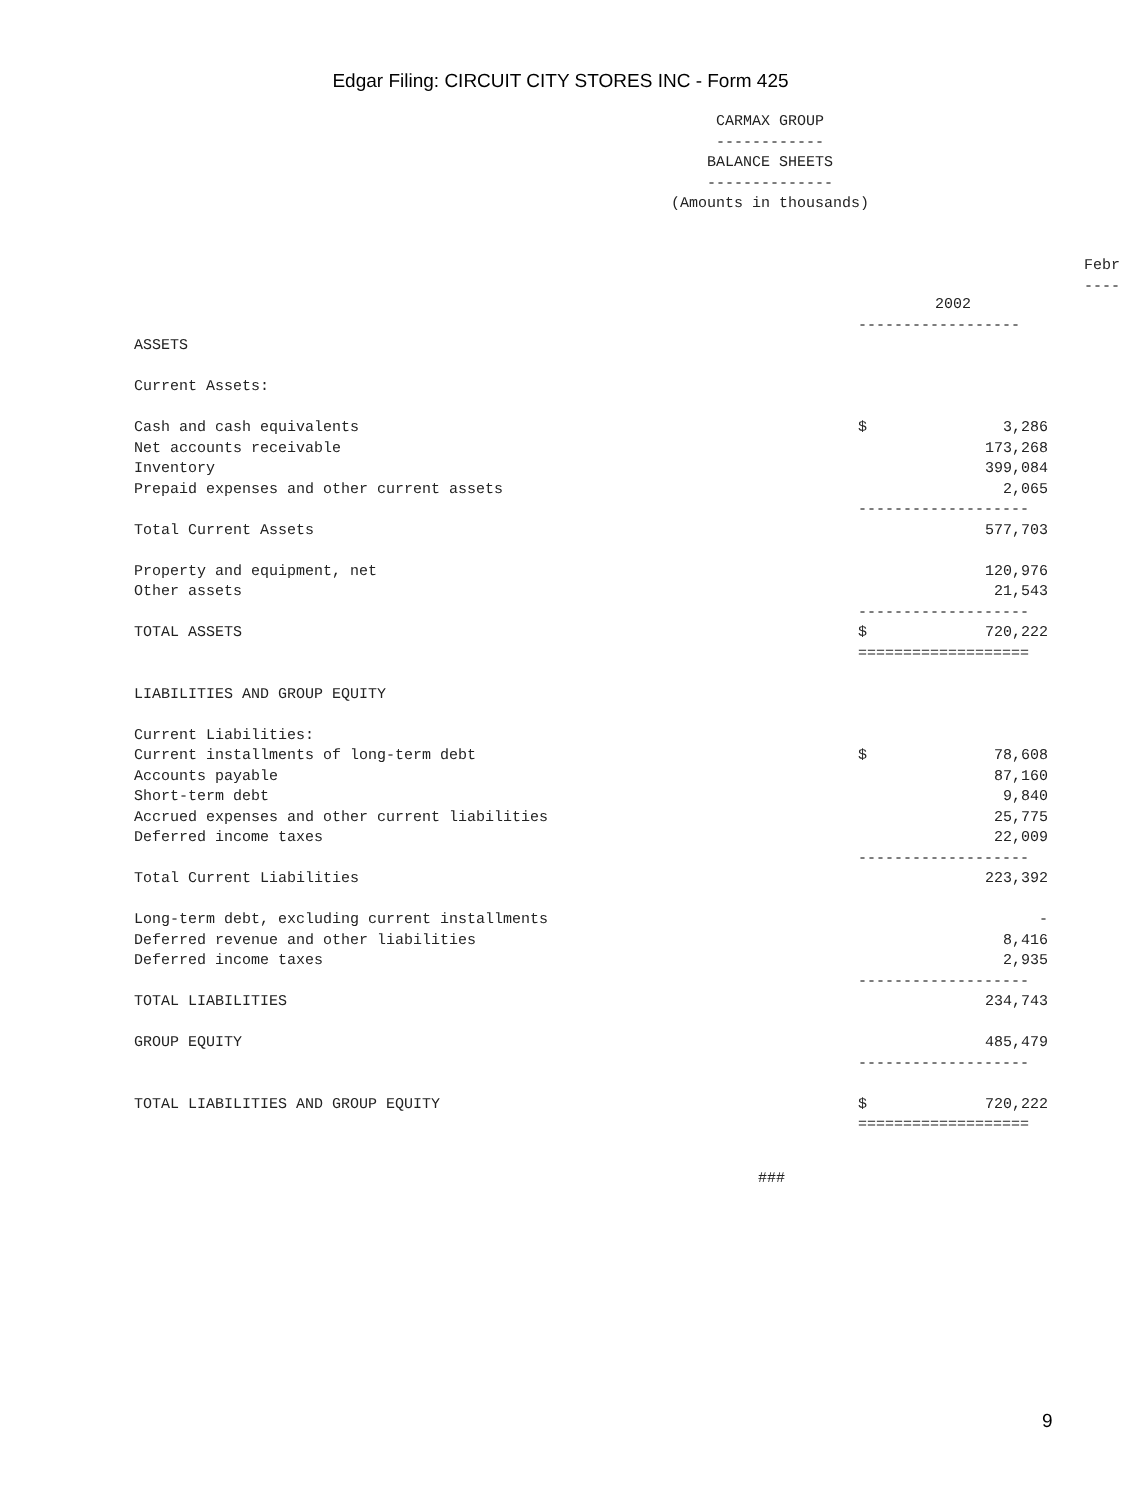Edgar Filing: CIRCUIT CITY STORES INC - Form 425
CARMAX GROUP ------------ BALANCE SHEETS -------------- (Amounts in thousands)
Febr ----
| | 2002 | |
| --- | --- | --- |
| | ------------------ | |
| ASSETS | | |
| Current Assets: | | |
| Cash and cash equivalents | $ | 3,286 |
| Net accounts receivable | | 173,268 |
| Inventory | | 399,084 |
| Prepaid expenses and other current assets | | 2,065 |
| | ------------------- | |
| Total Current Assets | | 577,703 |
| Property and equipment, net | | 120,976 |
| Other assets | | 21,543 |
| | ------------------- | |
| TOTAL ASSETS | $ | 720,222 |
| | =================== | |
| LIABILITIES AND GROUP EQUITY | | |
| Current Liabilities: | | |
| Current installments of long-term debt | $ | 78,608 |
| Accounts payable | | 87,160 |
| Short-term debt | | 9,840 |
| Accrued expenses and other current liabilities | | 25,775 |
| Deferred income taxes | | 22,009 |
| | ------------------- | |
| Total Current Liabilities | | 223,392 |
| Long-term debt, excluding current installments | | - |
| Deferred revenue and other liabilities | | 8,416 |
| Deferred income taxes | | 2,935 |
| | ------------------- | |
| TOTAL LIABILITIES | | 234,743 |
| GROUP EQUITY | | 485,479 |
| | ------------------- | |
| TOTAL LIABILITIES AND GROUP EQUITY | $ | 720,222 |
| | =================== | |
###
9